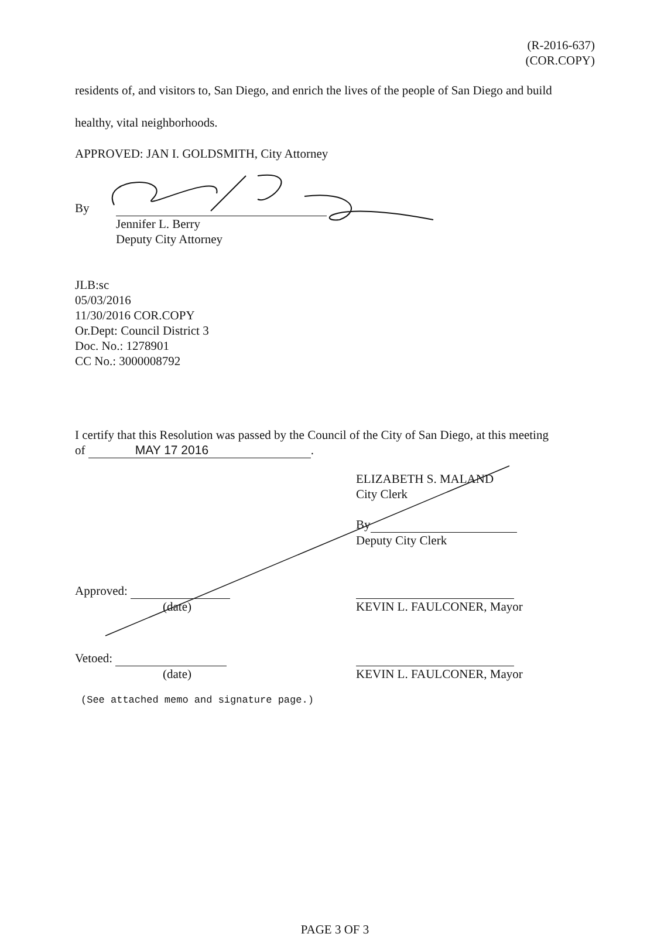(R-2016-637)
(COR.COPY)
residents of, and visitors to, San Diego, and enrich the lives of the people of San Diego and build
healthy, vital neighborhoods.
APPROVED: JAN I. GOLDSMITH, City Attorney
By
Jennifer L. Berry
Deputy City Attorney
JLB:sc
05/03/2016
11/30/2016 COR.COPY
Or.Dept: Council District 3
Doc. No.: 1278901
CC No.: 3000008792
I certify that this Resolution was passed by the Council of the City of San Diego, at this meeting
of MAY 17 2016.
ELIZABETH S. MALAND
City Clerk
By
Deputy City Clerk
Approved:
(date)
KEVIN L. FAULCONER, Mayor
Vetoed:
(date)
KEVIN L. FAULCONER, Mayor
(See attached memo and signature page.)
PAGE 3 OF 3